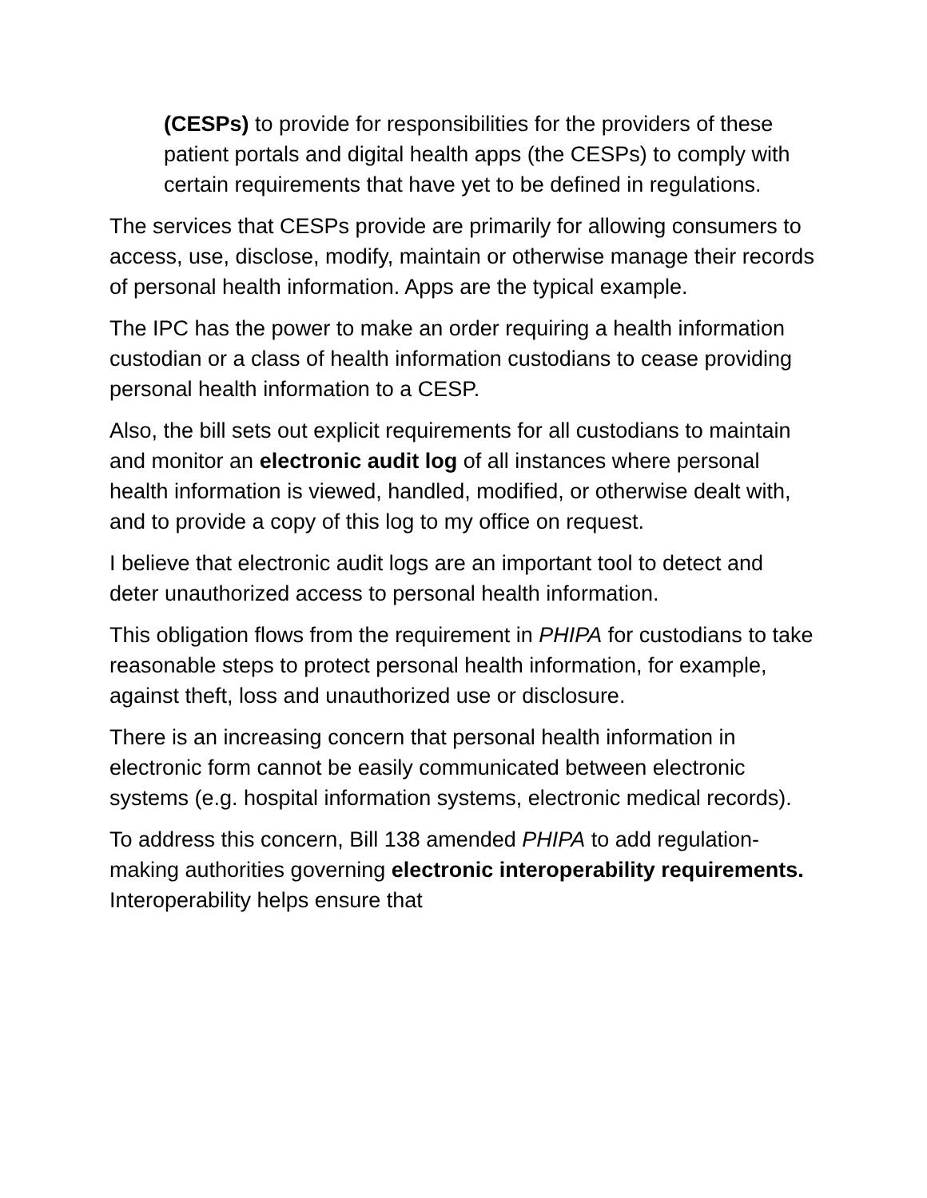(CESPs) to provide for responsibilities for the providers of these patient portals and digital health apps (the CESPs) to comply with certain requirements that have yet to be defined in regulations.
The services that CESPs provide are primarily for allowing consumers to access, use, disclose, modify, maintain or otherwise manage their records of personal health information. Apps are the typical example.
The IPC has the power to make an order requiring a health information custodian or a class of health information custodians to cease providing personal health information to a CESP.
Also, the bill sets out explicit requirements for all custodians to maintain and monitor an electronic audit log of all instances where personal health information is viewed, handled, modified, or otherwise dealt with, and to provide a copy of this log to my office on request.
I believe that electronic audit logs are an important tool to detect and deter unauthorized access to personal health information.
This obligation flows from the requirement in PHIPA for custodians to take reasonable steps to protect personal health information, for example, against theft, loss and unauthorized use or disclosure.
There is an increasing concern that personal health information in electronic form cannot be easily communicated between electronic systems (e.g. hospital information systems, electronic medical records).
To address this concern, Bill 138 amended PHIPA to add regulation-making authorities governing electronic interoperability requirements. Interoperability helps ensure that